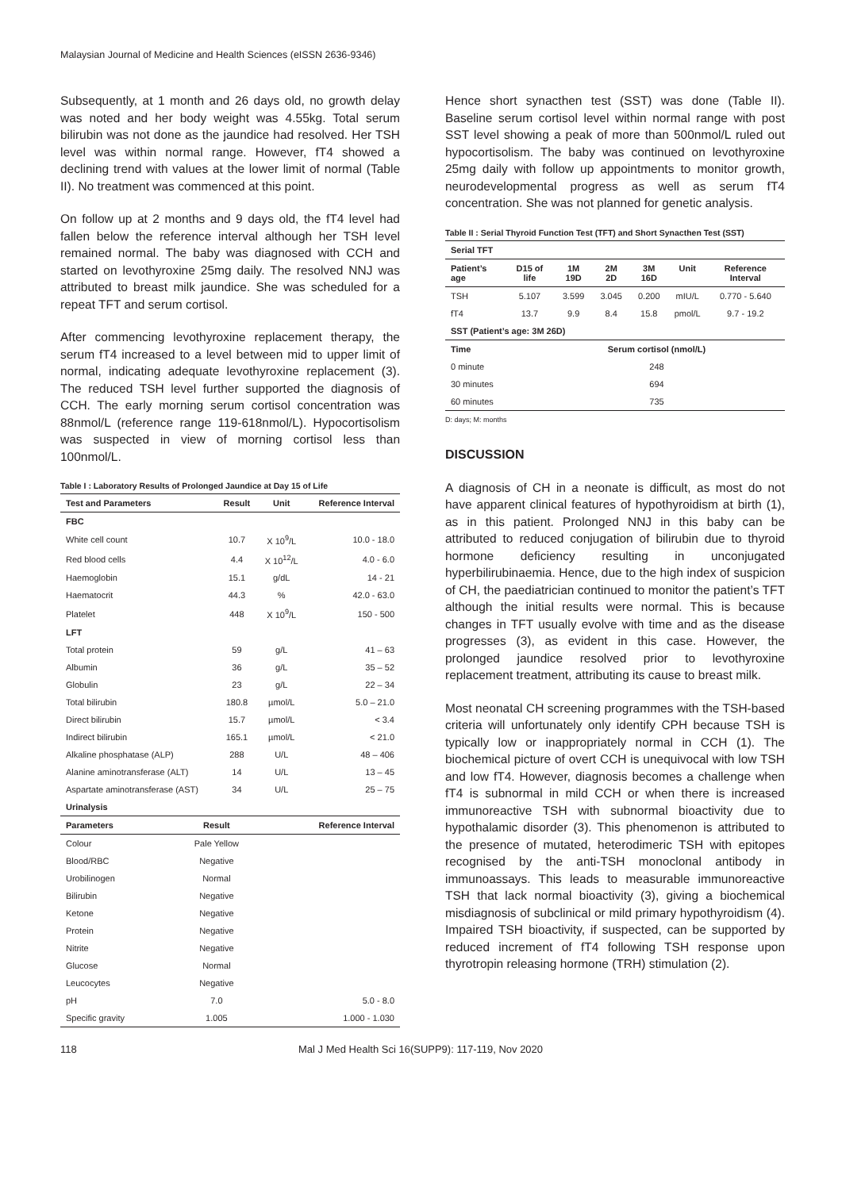Malaysian Journal of Medicine and Health Sciences (eISSN 2636-9346)
Subsequently, at 1 month and 26 days old, no growth delay was noted and her body weight was 4.55kg. Total serum bilirubin was not done as the jaundice had resolved. Her TSH level was within normal range. However, fT4 showed a declining trend with values at the lower limit of normal (Table II). No treatment was commenced at this point.
On follow up at 2 months and 9 days old, the fT4 level had fallen below the reference interval although her TSH level remained normal. The baby was diagnosed with CCH and started on levothyroxine 25mg daily. The resolved NNJ was attributed to breast milk jaundice. She was scheduled for a repeat TFT and serum cortisol.
After commencing levothyroxine replacement therapy, the serum fT4 increased to a level between mid to upper limit of normal, indicating adequate levothyroxine replacement (3). The reduced TSH level further supported the diagnosis of CCH. The early morning serum cortisol concentration was 88nmol/L (reference range 119-618nmol/L). Hypocortisolism was suspected in view of morning cortisol less than 100nmol/L.
Table I : Laboratory Results of Prolonged Jaundice at Day 15 of Life
| Test and Parameters | Result | Unit | Reference Interval |
| --- | --- | --- | --- |
| FBC | | | |
| White cell count | 10.7 | X 10<sup>9</sup>/L | 10.0 - 18.0 |
| Red blood cells | 4.4 | X 10<sup>12</sup>/L | 4.0 - 6.0 |
| Haemoglobin | 15.1 | g/dL | 14 - 21 |
| Haematocrit | 44.3 | % | 42.0 - 63.0 |
| Platelet | 448 | X 10<sup>9</sup>/L | 150 - 500 |
| LFT | | | |
| Total protein | 59 | g/L | 41 – 63 |
| Albumin | 36 | g/L | 35 – 52 |
| Globulin | 23 | g/L | 22 – 34 |
| Total bilirubin | 180.8 | µmol/L | 5.0 – 21.0 |
| Direct bilirubin | 15.7 | µmol/L | < 3.4 |
| Indirect bilirubin | 165.1 | µmol/L | < 21.0 |
| Alkaline phosphatase (ALP) | 288 | U/L | 48 – 406 |
| Alanine aminotransferase (ALT) | 14 | U/L | 13 – 45 |
| Aspartate aminotransferase (AST) | 34 | U/L | 25 – 75 |
| Urinalysis | | | |
| Parameters | Result | Reference Interval |
| --- | --- | --- |
| Colour | Pale Yellow | |
| Blood/RBC | Negative | |
| Urobilinogen | Normal | |
| Bilirubin | Negative | |
| Ketone | Negative | |
| Protein | Negative | |
| Nitrite | Negative | |
| Glucose | Normal | |
| Leucocytes | Negative | |
| pH | 7.0 | 5.0 - 8.0 |
| Specific gravity | 1.005 | 1.000 - 1.030 |
Hence short synacthen test (SST) was done (Table II). Baseline serum cortisol level within normal range with post SST level showing a peak of more than 500nmol/L ruled out hypocortisolism. The baby was continued on levothyroxine 25mg daily with follow up appointments to monitor growth, neurodevelopmental progress as well as serum fT4 concentration. She was not planned for genetic analysis.
Table II : Serial Thyroid Function Test (TFT) and Short Synacthen Test (SST)
| Serial TFT | | | | | | |
| --- | --- | --- | --- | --- | --- | --- |
| Patient’s age | D15 of life | 1M 19D | 2M 2D | 3M 16D | Unit | Reference Interval |
| TSH | 5.107 | 3.599 | 3.045 | 0.200 | mIU/L | 0.770 - 5.640 |
| fT4 | 13.7 | 9.9 | 8.4 | 15.8 | pmol/L | 9.7 - 19.2 |
| SST (Patient’s age: 3M 26D) | | | | | | |
| Time | Serum cortisol (nmol/L) | |
| --- | --- | --- |
| 0 minute | 248 | |
| 30 minutes | 694 | |
| 60 minutes | 735 | |
D: days; M: months
DISCUSSION
A diagnosis of CH in a neonate is difficult, as most do not have apparent clinical features of hypothyroidism at birth (1), as in this patient. Prolonged NNJ in this baby can be attributed to reduced conjugation of bilirubin due to thyroid hormone deficiency resulting in unconjugated hyperbilirubinaemia. Hence, due to the high index of suspicion of CH, the paediatrician continued to monitor the patient’s TFT although the initial results were normal. This is because changes in TFT usually evolve with time and as the disease progresses (3), as evident in this case. However, the prolonged jaundice resolved prior to levothyroxine replacement treatment, attributing its cause to breast milk.
Most neonatal CH screening programmes with the TSH-based criteria will unfortunately only identify CPH because TSH is typically low or inappropriately normal in CCH (1). The biochemical picture of overt CCH is unequivocal with low TSH and low fT4. However, diagnosis becomes a challenge when fT4 is subnormal in mild CCH or when there is increased immunoreactive TSH with subnormal bioactivity due to hypothalamic disorder (3). This phenomenon is attributed to the presence of mutated, heterodimeric TSH with epitopes recognised by the anti-TSH monoclonal antibody in immunoassays. This leads to measurable immunoreactive TSH that lack normal bioactivity (3), giving a biochemical misdiagnosis of subclinical or mild primary hypothyroidism (4). Impaired TSH bioactivity, if suspected, can be supported by reduced increment of fT4 following TSH response upon thyrotropin releasing hormone (TRH) stimulation (2).
118 Mal J Med Health Sci 16(SUPP9): 117-119, Nov 2020